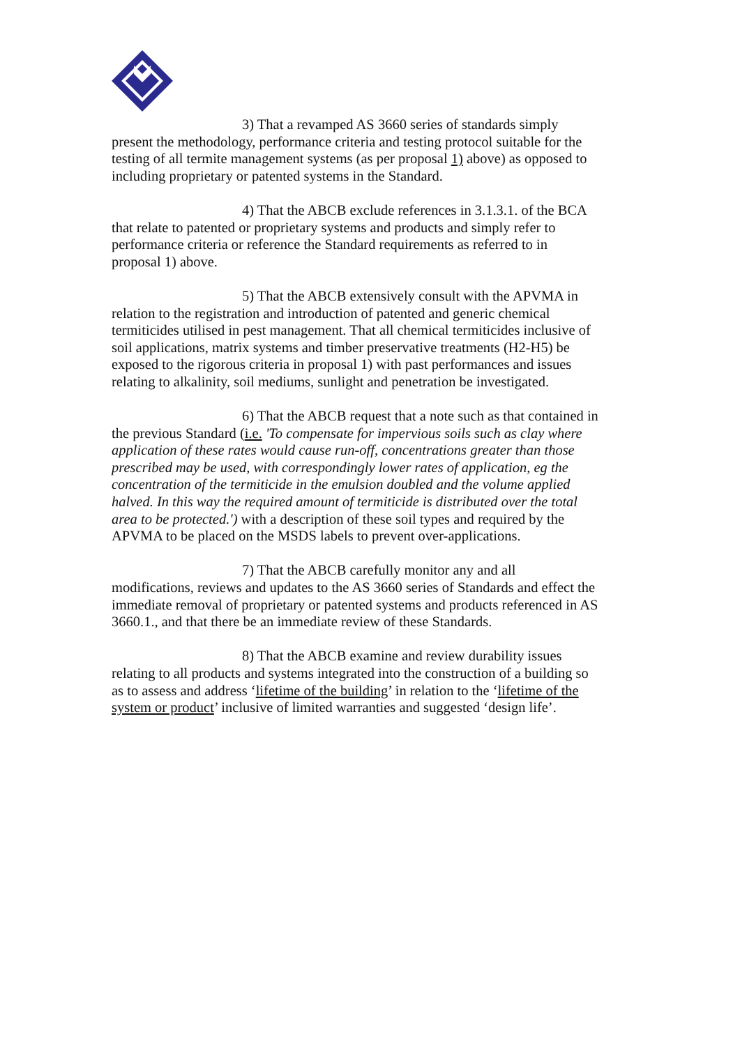3) That a revamped AS 3660 series of standards simply present the methodology, performance criteria and testing protocol suitable for the testing of all termite management systems (as per proposal 1) above) as opposed to including proprietary or patented systems in the Standard.
4) That the ABCB exclude references in 3.1.3.1. of the BCA that relate to patented or proprietary systems and products and simply refer to performance criteria or reference the Standard requirements as referred to in proposal 1) above.
5) That the ABCB extensively consult with the APVMA in relation to the registration and introduction of patented and generic chemical termiticides utilised in pest management. That all chemical termiticides inclusive of soil applications, matrix systems and timber preservative treatments (H2-H5) be exposed to the rigorous criteria in proposal 1) with past performances and issues relating to alkalinity, soil mediums, sunlight and penetration be investigated.
6) That the ABCB request that a note such as that contained in the previous Standard (i.e. 'To compensate for impervious soils such as clay where application of these rates would cause run-off, concentrations greater than those prescribed may be used, with correspondingly lower rates of application, eg the concentration of the termiticide in the emulsion doubled and the volume applied halved. In this way the required amount of termiticide is distributed over the total area to be protected.') with a description of these soil types and required by the APVMA to be placed on the MSDS labels to prevent over-applications.
7) That the ABCB carefully monitor any and all modifications, reviews and updates to the AS 3660 series of Standards and effect the immediate removal of proprietary or patented systems and products referenced in AS 3660.1., and that there be an immediate review of these Standards.
8) That the ABCB examine and review durability issues relating to all products and systems integrated into the construction of a building so as to assess and address ‘lifetime of the building’ in relation to the ‘lifetime of the system or product’ inclusive of limited warranties and suggested ‘design life’.